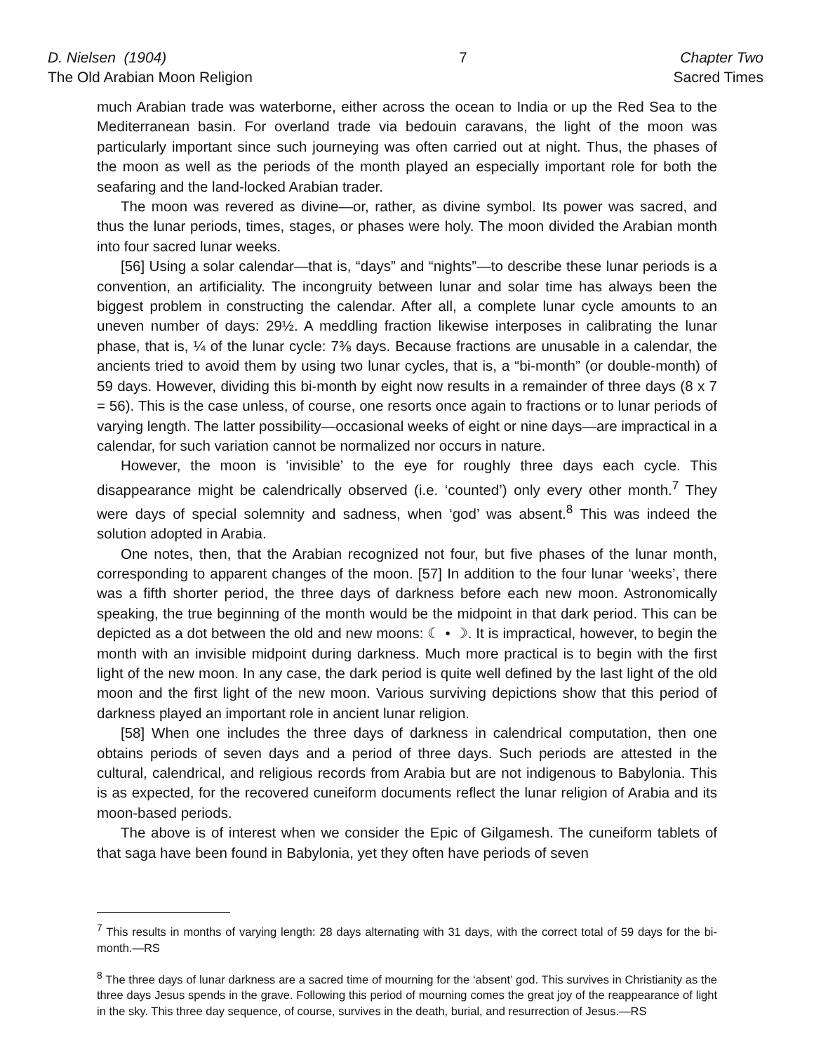D. Nielsen (1904)
The Old Arabian Moon Religion
7 Chapter Two
Sacred Times
much Arabian trade was waterborne, either across the ocean to India or up the Red Sea to the Mediterranean basin. For overland trade via bedouin caravans, the light of the moon was particularly important since such journeying was often carried out at night. Thus, the phases of the moon as well as the periods of the month played an especially important role for both the seafaring and the land-locked Arabian trader.
The moon was revered as divine—or, rather, as divine symbol. Its power was sacred, and thus the lunar periods, times, stages, or phases were holy. The moon divided the Arabian month into four sacred lunar weeks.
[56] Using a solar calendar—that is, “days” and “nights”—to describe these lunar periods is a convention, an artificiality. The incongruity between lunar and solar time has always been the biggest problem in constructing the calendar. After all, a complete lunar cycle amounts to an uneven number of days: 29½. A meddling fraction likewise interposes in calibrating the lunar phase, that is, ¼ of the lunar cycle: 7⅜ days. Because fractions are unusable in a calendar, the ancients tried to avoid them by using two lunar cycles, that is, a “bi-month” (or double-month) of 59 days. However, dividing this bi-month by eight now results in a remainder of three days (8 x 7 = 56). This is the case unless, of course, one resorts once again to fractions or to lunar periods of varying length. The latter possibility—occasional weeks of eight or nine days—are impractical in a calendar, for such variation cannot be normalized nor occurs in nature.
However, the moon is ‘invisible’ to the eye for roughly three days each cycle. This disappearance might be calendrically observed (i.e. ‘counted’) only every other month.<sup>7</sup> They were days of special solemnity and sadness, when ‘god’ was absent.<sup>8</sup> This was indeed the solution adopted in Arabia.
One notes, then, that the Arabian recognized not four, but five phases of the lunar month, corresponding to apparent changes of the moon. [57] In addition to the four lunar ‘weeks’, there was a fifth shorter period, the three days of darkness before each new moon. Astronomically speaking, the true beginning of the month would be the midpoint in that dark period. This can be depicted as a dot between the old and new moons: ☾ • ☽. It is impractical, however, to begin the month with an invisible midpoint during darkness. Much more practical is to begin with the first light of the new moon. In any case, the dark period is quite well defined by the last light of the old moon and the first light of the new moon. Various surviving depictions show that this period of darkness played an important role in ancient lunar religion.
[58] When one includes the three days of darkness in calendrical computation, then one obtains periods of seven days and a period of three days. Such periods are attested in the cultural, calendrical, and religious records from Arabia but are not indigenous to Babylonia. This is as expected, for the recovered cuneiform documents reflect the lunar religion of Arabia and its moon-based periods.
The above is of interest when we consider the Epic of Gilgamesh. The cuneiform tablets of that saga have been found in Babylonia, yet they often have periods of seven
<sup>7</sup> This results in months of varying length: 28 days alternating with 31 days, with the correct total of 59 days for the bi-month.—RS
<sup>8</sup> The three days of lunar darkness are a sacred time of mourning for the ‘absent’ god. This survives in Christianity as the three days Jesus spends in the grave. Following this period of mourning comes the great joy of the reappearance of light in the sky. This three day sequence, of course, survives in the death, burial, and resurrection of Jesus.—RS